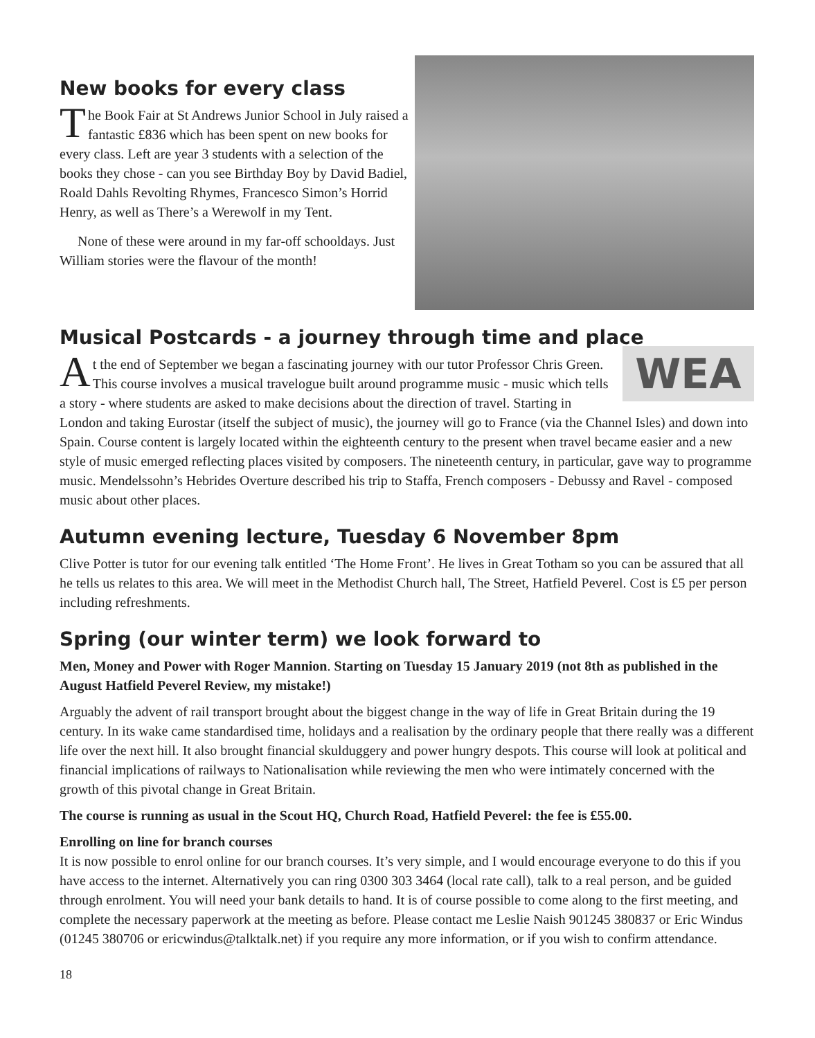New books for every class
The Book Fair at St Andrews Junior School in July raised a fantastic £836 which has been spent on new books for every class. Left are year 3 students with a selection of the books they chose - can you see Birthday Boy by David Badiel, Roald Dahls Revolting Rhymes, Francesco Simon’s Horrid Henry, as well as There’s a Werewolf in my Tent.
None of these were around in my far-off schooldays. Just William stories were the flavour of the month!
Musical Postcards - a journey through time and place
WEA
At the end of September we began a fascinating journey with our tutor Professor Chris Green. This course involves a musical travelogue built around programme music - music which tells a story - where students are asked to make decisions about the direction of travel. Starting in London and taking Eurostar (itself the subject of music), the journey will go to France (via the Channel Isles) and down into Spain. Course content is largely located within the eighteenth century to the present when travel became easier and a new style of music emerged reflecting places visited by composers. The nineteenth century, in particular, gave way to programme music. Mendelssohn’s Hebrides Overture described his trip to Staffa, French composers - Debussy and Ravel - composed music about other places.
Autumn evening lecture, Tuesday 6 November 8pm
Clive Potter is tutor for our evening talk entitled ‘The Home Front’. He lives in Great Totham so you can be assured that all he tells us relates to this area. We will meet in the Methodist Church hall, The Street, Hatfield Peverel. Cost is £5 per person including refreshments.
Spring (our winter term) we look forward to
Men, Money and Power with Roger Mannion. Starting on Tuesday 15 January 2019 (not 8th as published in the August Hatfield Peverel Review, my mistake!)
Arguably the advent of rail transport brought about the biggest change in the way of life in Great Britain during the 19 century. In its wake came standardised time, holidays and a realisation by the ordinary people that there really was a different life over the next hill. It also brought financial skulduggery and power hungry despots. This course will look at political and financial implications of railways to Nationalisation while reviewing the men who were intimately concerned with the growth of this pivotal change in Great Britain.
The course is running as usual in the Scout HQ, Church Road, Hatfield Peverel: the fee is £55.00.
Enrolling on line for branch courses
It is now possible to enrol online for our branch courses. It’s very simple, and I would encourage everyone to do this if you have access to the internet. Alternatively you can ring 0300 303 3464 (local rate call), talk to a real person, and be guided through enrolment. You will need your bank details to hand. It is of course possible to come along to the first meeting, and complete the necessary paperwork at the meeting as before. Please contact me Leslie Naish 901245 380837 or Eric Windus (01245 380706 or ericwindus@talktalk.net) if you require any more information, or if you wish to confirm attendance.
18